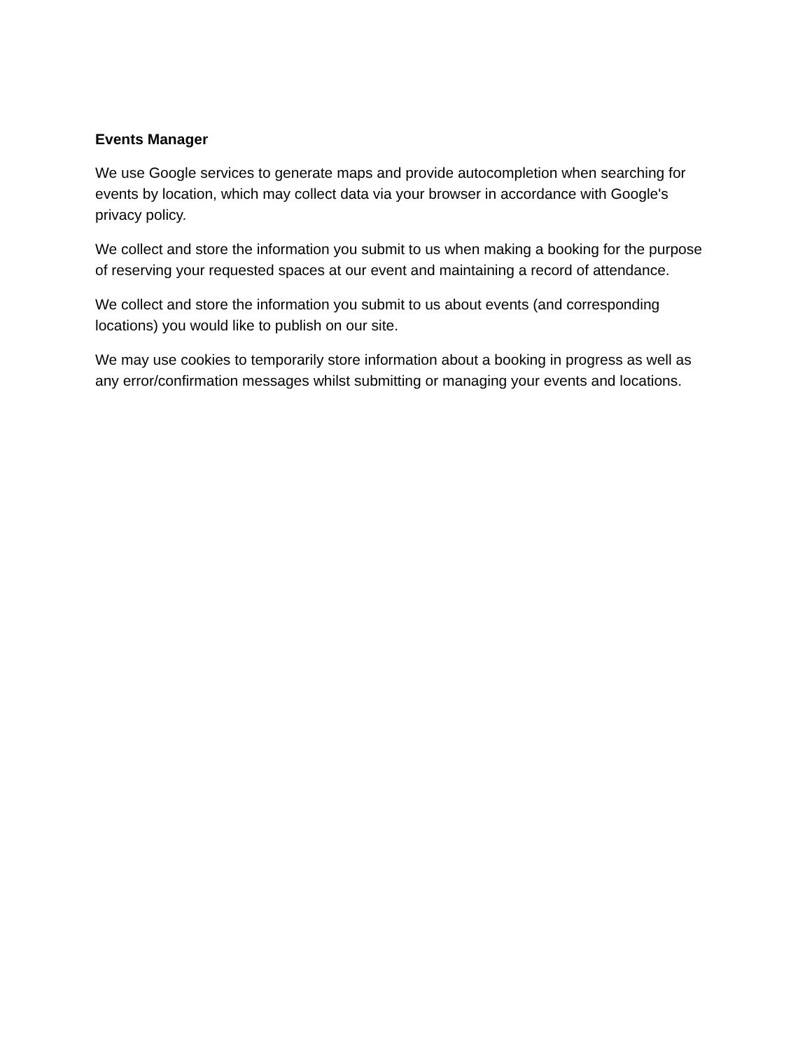Events Manager
We use Google services to generate maps and provide autocompletion when searching for events by location, which may collect data via your browser in accordance with Google's privacy policy.
We collect and store the information you submit to us when making a booking for the purpose of reserving your requested spaces at our event and maintaining a record of attendance.
We collect and store the information you submit to us about events (and corresponding locations) you would like to publish on our site.
We may use cookies to temporarily store information about a booking in progress as well as any error/confirmation messages whilst submitting or managing your events and locations.